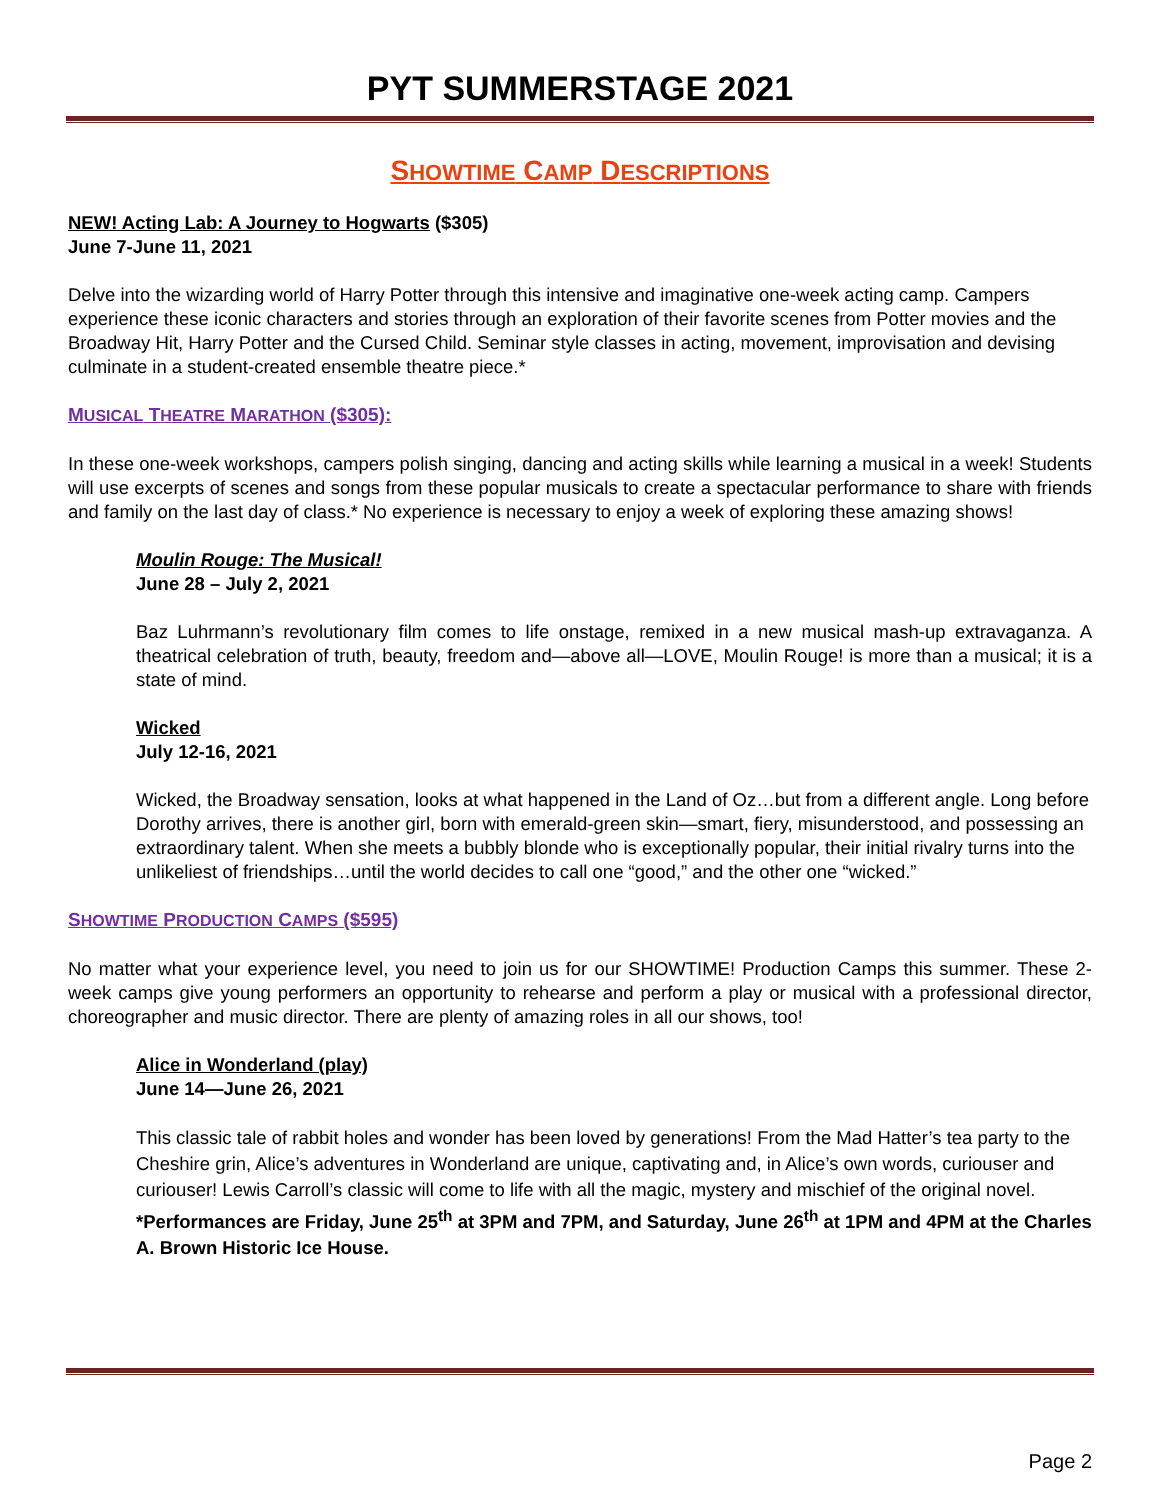PYT SUMMERSTAGE 2021
SHOWTIME CAMP DESCRIPTIONS
NEW! Acting Lab: A Journey to Hogwarts ($305)
June 7-June 11, 2021
Delve into the wizarding world of Harry Potter through this intensive and imaginative one-week acting camp. Campers experience these iconic characters and stories through an exploration of their favorite scenes from Potter movies and the Broadway Hit, Harry Potter and the Cursed Child. Seminar style classes in acting, movement, improvisation and devising culminate in a student-created ensemble theatre piece.*
MUSICAL THEATRE MARATHON ($305):
In these one-week workshops, campers polish singing, dancing and acting skills while learning a musical in a week! Students will use excerpts of scenes and songs from these popular musicals to create a spectacular performance to share with friends and family on the last day of class.* No experience is necessary to enjoy a week of exploring these amazing shows!
Moulin Rouge: The Musical!
June 28 – July 2, 2021
Baz Luhrmann’s revolutionary film comes to life onstage, remixed in a new musical mash-up extravaganza. A theatrical celebration of truth, beauty, freedom and—above all—LOVE, Moulin Rouge! is more than a musical; it is a state of mind.
Wicked
July 12-16, 2021
Wicked, the Broadway sensation, looks at what happened in the Land of Oz…but from a different angle. Long before Dorothy arrives, there is another girl, born with emerald-green skin—smart, fiery, misunderstood, and possessing an extraordinary talent. When she meets a bubbly blonde who is exceptionally popular, their initial rivalry turns into the unlikeliest of friendships…until the world decides to call one “good,” and the other one “wicked.”
SHOWTIME PRODUCTION CAMPS ($595)
No matter what your experience level, you need to join us for our SHOWTIME! Production Camps this summer. These 2-week camps give young performers an opportunity to rehearse and perform a play or musical with a professional director, choreographer and music director. There are plenty of amazing roles in all our shows, too!
Alice in Wonderland (play)
June 14—June 26, 2021
This classic tale of rabbit holes and wonder has been loved by generations! From the Mad Hatter’s tea party to the Cheshire grin, Alice’s adventures in Wonderland are unique, captivating and, in Alice’s own words, curiouser and curiouser! Lewis Carroll’s classic will come to life with all the magic, mystery and mischief of the original novel. *Performances are Friday, June 25<sup>th</sup> at 3PM and 7PM, and Saturday, June 26<sup>th</sup> at 1PM and 4PM at the Charles A. Brown Historic Ice House.
Page 2